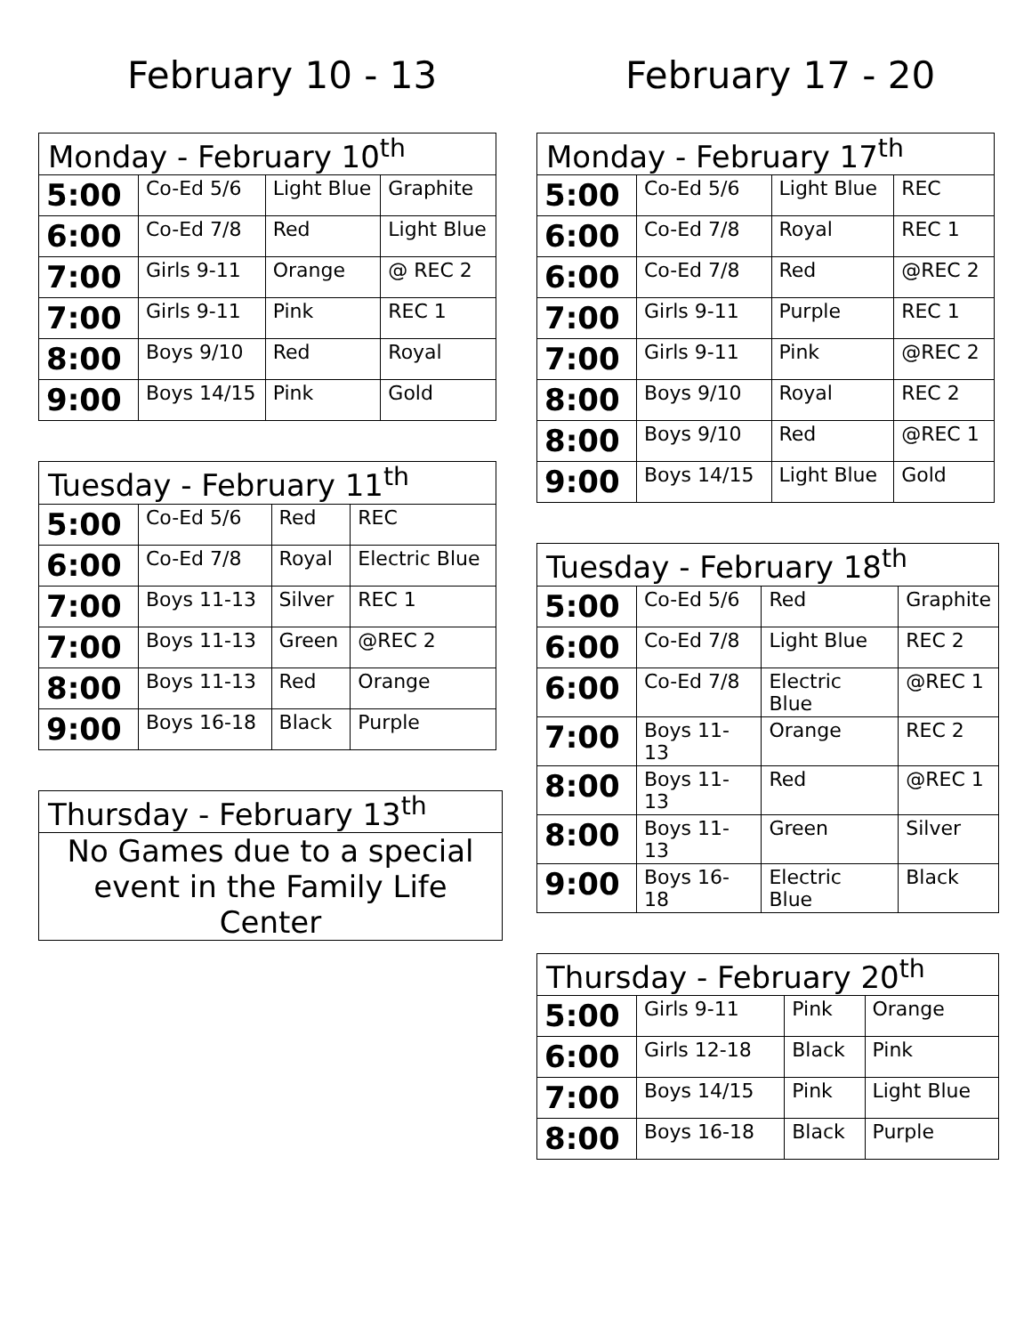February 10 - 13
| Monday - February 10<sup>th</sup> | | | |
| --- | --- | --- | --- |
| 5:00 | Co-Ed 5/6 | Light Blue | Graphite |
| 6:00 | Co-Ed 7/8 | Red | Light Blue |
| 7:00 | Girls 9-11 | Orange | @ REC 2 |
| 7:00 | Girls 9-11 | Pink | REC 1 |
| 8:00 | Boys 9/10 | Red | Royal |
| 9:00 | Boys 14/15 | Pink | Gold |
| Tuesday - February 11<sup>th</sup> | | | |
| --- | --- | --- | --- |
| 5:00 | Co-Ed 5/6 | Red | REC |
| 6:00 | Co-Ed 7/8 | Royal | Electric Blue |
| 7:00 | Boys 11-13 | Silver | REC 1 |
| 7:00 | Boys 11-13 | Green | @REC 2 |
| 8:00 | Boys 11-13 | Red | Orange |
| 9:00 | Boys 16-18 | Black | Purple |
Thursday - February 13<sup>th</sup>
No Games due to a special event in the Family Life Center
February 17 - 20
| Monday - February 17<sup>th</sup> | | | |
| --- | --- | --- | --- |
| 5:00 | Co-Ed 5/6 | Light Blue | REC |
| 6:00 | Co-Ed 7/8 | Royal | REC 1 |
| 6:00 | Co-Ed 7/8 | Red | @REC 2 |
| 7:00 | Girls 9-11 | Purple | REC 1 |
| 7:00 | Girls 9-11 | Pink | @REC 2 |
| 8:00 | Boys 9/10 | Royal | REC 2 |
| 8:00 | Boys 9/10 | Red | @REC 1 |
| 9:00 | Boys 14/15 | Light Blue | Gold |
| Tuesday - February 18<sup>th</sup> | | | |
| --- | --- | --- | --- |
| 5:00 | Co-Ed 5/6 | Red | Graphite |
| 6:00 | Co-Ed 7/8 | Light Blue | REC 2 |
| 6:00 | Co-Ed 7/8 | Electric Blue | @REC 1 |
| 7:00 | Boys 11-13 | Orange | REC 2 |
| 8:00 | Boys 11-13 | Red | @REC 1 |
| 8:00 | Boys 11-13 | Green | Silver |
| 9:00 | Boys 16-18 | Electric Blue | Black |
| Thursday - February 20<sup>th</sup> | | | |
| --- | --- | --- | --- |
| 5:00 | Girls 9-11 | Pink | Orange |
| 6:00 | Girls 12-18 | Black | Pink |
| 7:00 | Boys 14/15 | Pink | Light Blue |
| 8:00 | Boys 16-18 | Black | Purple |